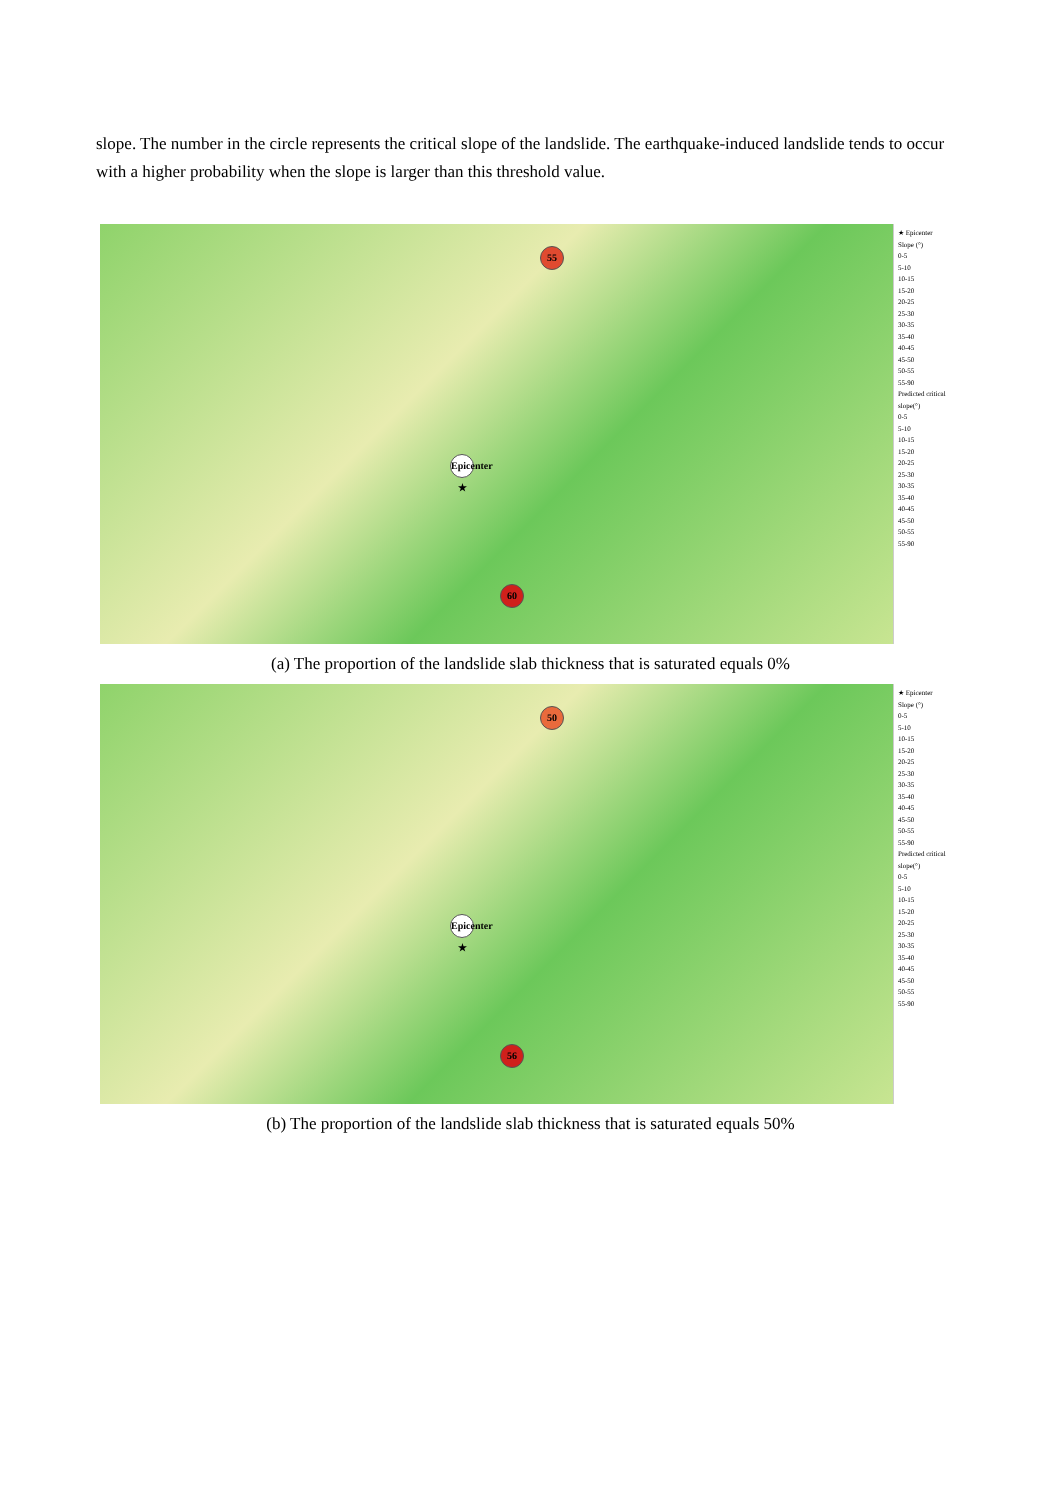slope. The number in the circle represents the critical slope of the landslide. The earthquake-induced landslide tends to occur with a higher probability when the slope is larger than this threshold value.
55
Epicenter ★
60
★ Epicenter
Slope (°)
0-5
5-10
10-15
15-20
20-25
25-30
30-35
35-40
40-45
45-50
50-55
55-90
Predicted critical slope(°)
0-5
5-10
10-15
15-20
20-25
25-30
30-35
35-40
40-45
45-50
50-55
55-90
(a) The proportion of the landslide slab thickness that is saturated equals 0%
50
Epicenter ★
56
★ Epicenter
Slope (°)
0-5
5-10
10-15
15-20
20-25
25-30
30-35
35-40
40-45
45-50
50-55
55-90
Predicted critical slope(°)
0-5
5-10
10-15
15-20
20-25
25-30
30-35
35-40
40-45
45-50
50-55
55-90
(b) The proportion of the landslide slab thickness that is saturated equals 50%